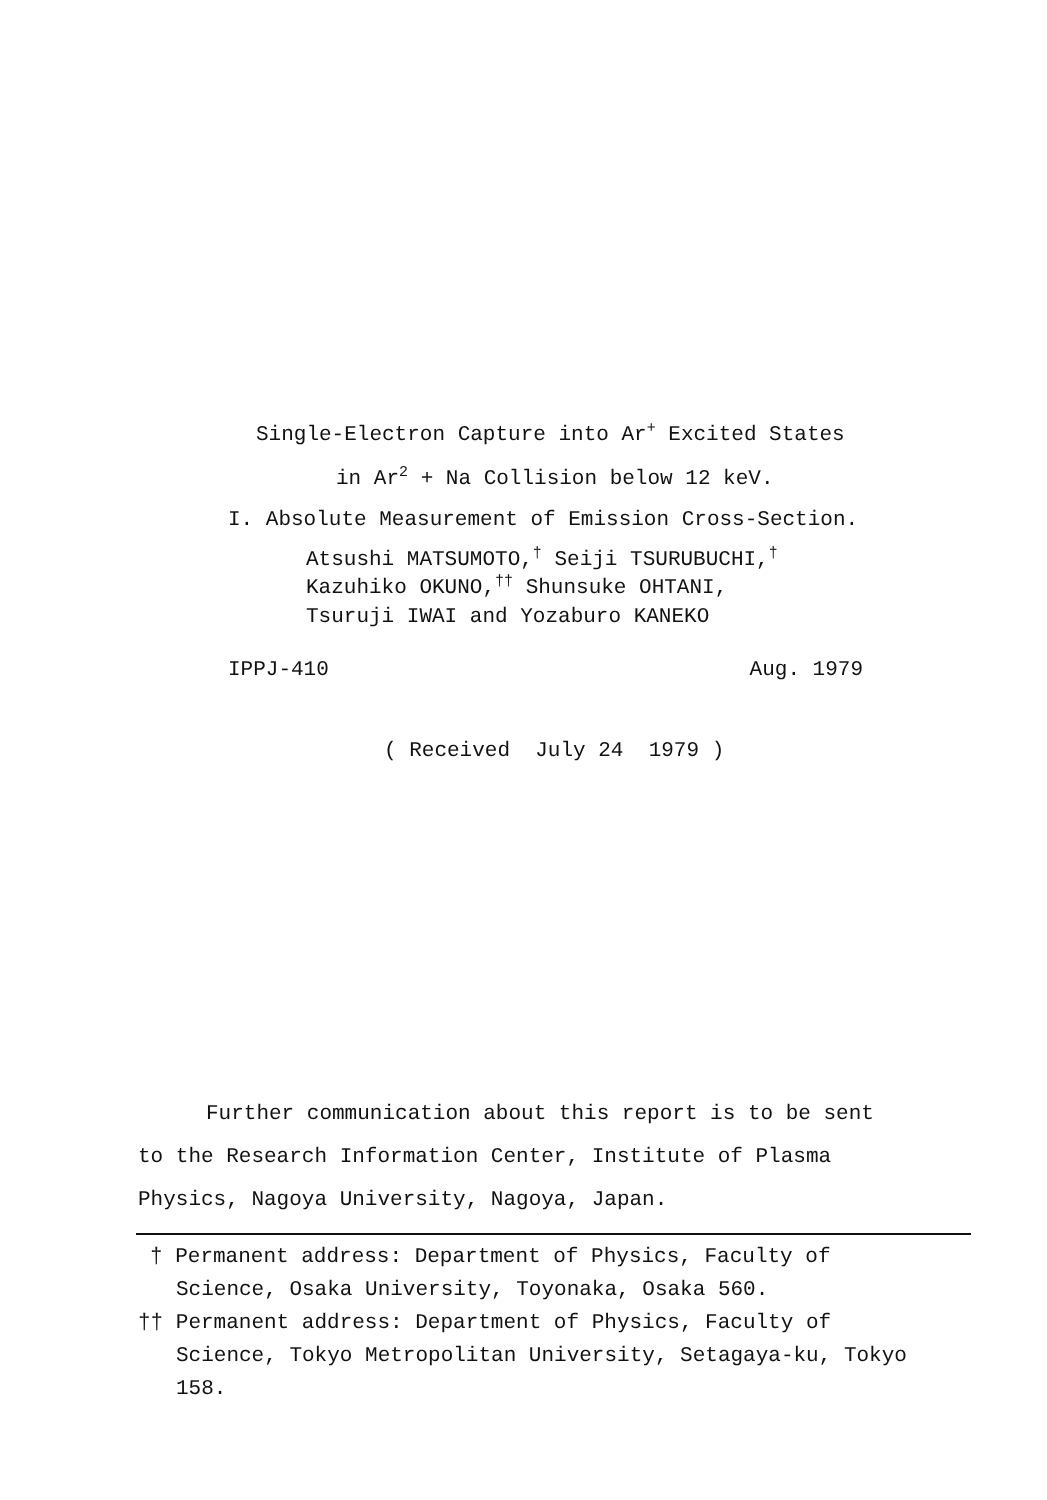Single-Electron Capture into Ar<sup>+</sup> Excited States
in Ar<sup>2</sup> + Na Collision below 12 keV.
I. Absolute Measurement of Emission Cross-Section.
Atsushi MATSUMOTO,<sup>†</sup> Seiji TSURUBUCHI,<sup>†</sup>
Kazuhiko OKUNO,<sup>††</sup> Shunsuke OHTANI,
Tsuruji IWAI and Yozaburo KANEKO
IPPJ-410 Aug. 1979
( Received July 24 1979 )
Further communication about this report is to be sent
to the Research Information Center, Institute of Plasma
Physics, Nagoya University, Nagoya, Japan.
† Permanent address: Department of Physics, Faculty of
Science, Osaka University, Toyonaka, Osaka 560.
†† Permanent address: Department of Physics, Faculty of
Science, Tokyo Metropolitan University, Setagaya-ku, Tokyo
158.